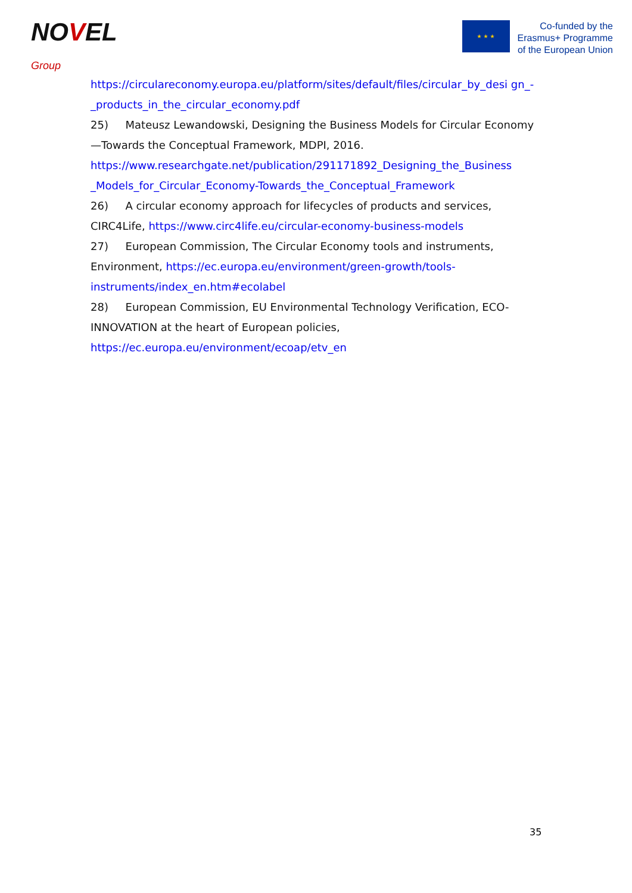NOVEL
Group
★ ★ ★
Co-funded by the
Erasmus+ Programme
of the European Union
https://circulareconomy.europa.eu/platform/sites/default/files/circular_by_desi gn_-_products_in_the_circular_economy.pdf
25) Mateusz Lewandowski, Designing the Business Models for Circular Economy—Towards the Conceptual Framework, MDPI, 2016.
https://www.researchgate.net/publication/291171892_Designing_the_Business _Models_for_Circular_Economy-Towards_the_Conceptual_Framework
26) A circular economy approach for lifecycles of products and services, CIRC4Life, https://www.circ4life.eu/circular-economy-business-models
27) European Commission, The Circular Economy tools and instruments, Environment, https://ec.europa.eu/environment/green-growth/tools-instruments/index_en.htm#ecolabel
28) European Commission, EU Environmental Technology Verification, ECO-INNOVATION at the heart of European policies,
https://ec.europa.eu/environment/ecoap/etv_en
35